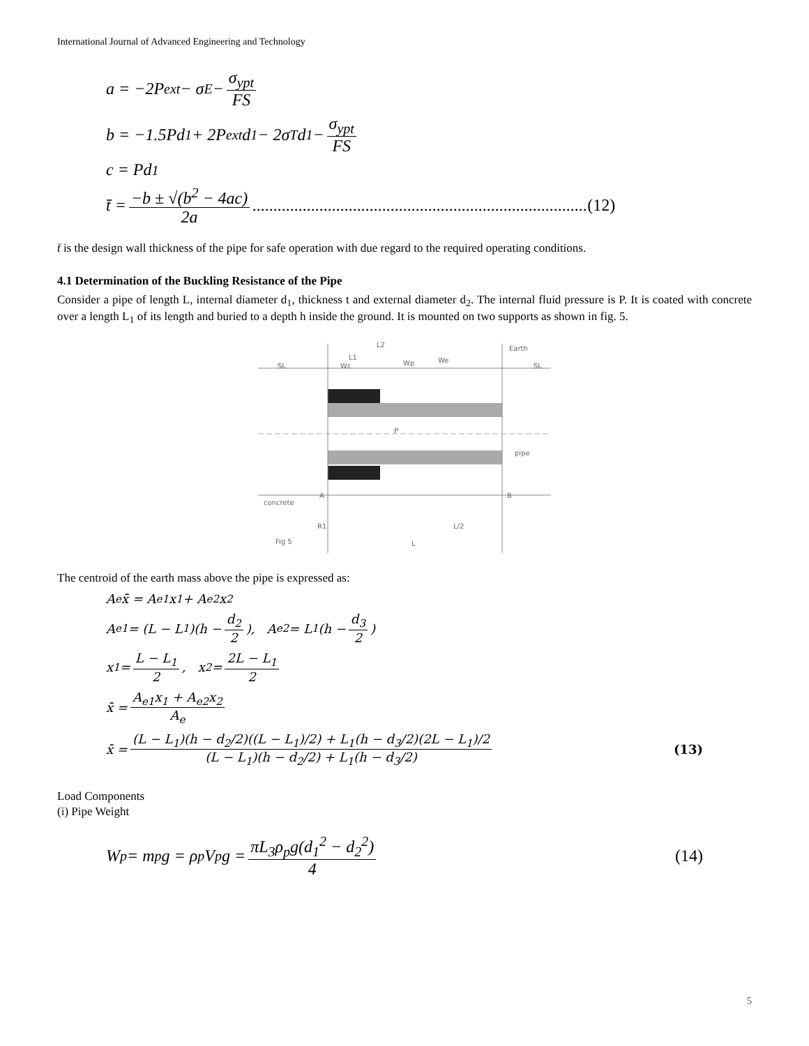International Journal of Advanced Engineering and Technology
a = −2P<sub>ext</sub> − σ<sub>E</sub> − σ<sub>ypt</sub> FS
b = −1.5Pd<sub>1</sub> + 2P<sub>ext</sub>d<sub>1</sub> − 2σ<sub>T</sub>d<sub>1</sub> − σ<sub>ypt</sub> FS
c = Pd<sub>1</sub>
t̄ = −b ± √(b<sup>2</sup> − 4ac) 2a ................................................................................ (12)
t̄ is the design wall thickness of the pipe for safe operation with due regard to the required operating conditions.
4.1 Determination of the Buckling Resistance of the Pipe
Consider a pipe of length L, internal diameter d<sub>1</sub>, thickness t and external diameter d<sub>2</sub>. The internal fluid pressure is P. It is coated with concrete over a length L<sub>1</sub> of its length and buried to a depth h inside the ground. It is mounted on two supports as shown in fig. 5.
SL
SL
Earth
L2
L1
Wc
Wp
We
P
pipe
concrete
R1
L/2
L
Fig 5
A
B
The centroid of the earth mass above the pipe is expressed as:
A<sub>e</sub>x̄ = A<sub>e1</sub>x<sub>1</sub> + A<sub>e2</sub>x<sub>2</sub>
A<sub>e1</sub> = (L − L<sub>1</sub>)(h − d<sub>2</sub> 2), A<sub>e2</sub> = L<sub>1</sub>(h − d<sub>3</sub> 2)
x<sub>1</sub> = L − L<sub>1</sub> 2, x<sub>2</sub> = 2L − L<sub>1</sub> 2
x̄ = A<sub>e1</sub>x<sub>1</sub> + A<sub>e2</sub>x<sub>2</sub> A<sub>e</sub>
x̄ = (L − L<sub>1</sub>)(h − d<sub>2</sub>/2)((L − L<sub>1</sub>)/2) + L<sub>1</sub>(h − d<sub>3</sub>/2)(2L − L<sub>1</sub>)/2 (L − L<sub>1</sub>)(h − d<sub>2</sub>/2) + L<sub>1</sub>(h − d<sub>3</sub>/2) (13)
Load Components
(i) Pipe Weight
W<sub>p</sub> = m<sub>p</sub>g = ρ<sub>p</sub>V<sub>p</sub>g = πL<sub>3</sub>ρ<sub>p</sub>g(d<sub>1</sub><sup>2</sup> − d<sub>2</sub><sup>2</sup>) 4 (14)
5